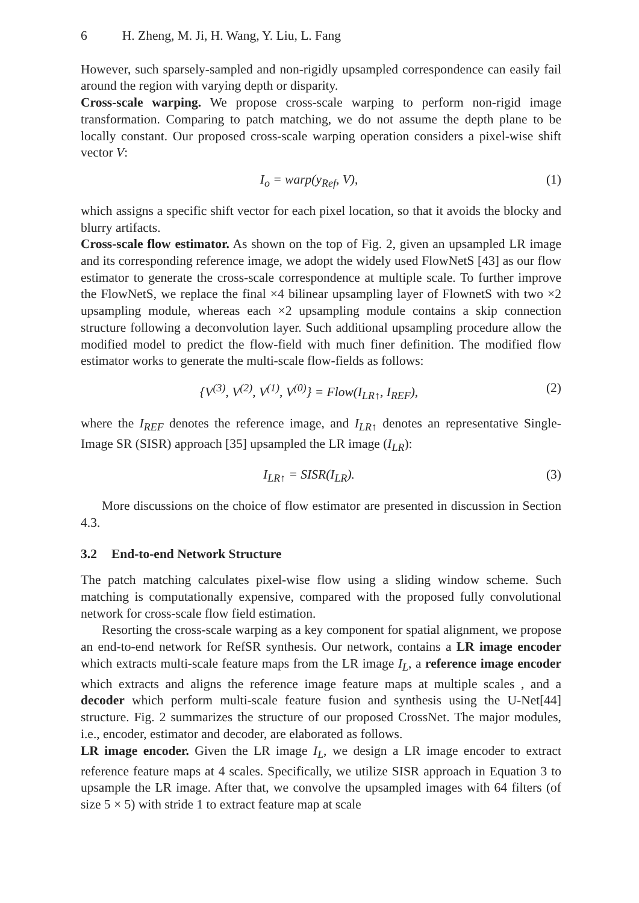6 H. Zheng, M. Ji, H. Wang, Y. Liu, L. Fang
However, such sparsely-sampled and non-rigidly upsampled correspondence can easily fail around the region with varying depth or disparity.
Cross-scale warping. We propose cross-scale warping to perform non-rigid image transformation. Comparing to patch matching, we do not assume the depth plane to be locally constant. Our proposed cross-scale warping operation considers a pixel-wise shift vector V:
I<sub>o</sub> = warp(y<sub>Ref</sub>, V), (1)
which assigns a specific shift vector for each pixel location, so that it avoids the blocky and blurry artifacts.
Cross-scale flow estimator. As shown on the top of Fig. 2, given an upsampled LR image and its corresponding reference image, we adopt the widely used FlowNetS [43] as our flow estimator to generate the cross-scale correspondence at multiple scale. To further improve the FlowNetS, we replace the final ×4 bilinear upsampling layer of FlownetS with two ×2 upsampling module, whereas each ×2 upsampling module contains a skip connection structure following a deconvolution layer. Such additional upsampling procedure allow the modified model to predict the flow-field with much finer definition. The modified flow estimator works to generate the multi-scale flow-fields as follows:
{V<sup>(3)</sup>, V<sup>(2)</sup>, V<sup>(1)</sup>, V<sup>(0)</sup>} = Flow(I<sub>LR↑</sub>, I<sub>REF</sub>),
(2)
where the I<sub>REF</sub> denotes the reference image, and I<sub>LR↑</sub> denotes an representative Single-Image SR (SISR) approach [35] upsampled the LR image (I<sub>LR</sub>):
I<sub>LR↑</sub> = SISR(I<sub>LR</sub>). (3)
More discussions on the choice of flow estimator are presented in discussion in Section 4.3.
3.2 End-to-end Network Structure
The patch matching calculates pixel-wise flow using a sliding window scheme. Such matching is computationally expensive, compared with the proposed fully convolutional network for cross-scale flow field estimation.
Resorting the cross-scale warping as a key component for spatial alignment, we propose an end-to-end network for RefSR synthesis. Our network, contains a LR image encoder which extracts multi-scale feature maps from the LR image I<sub>L</sub>, a reference image encoder which extracts and aligns the reference image feature maps at multiple scales , and a decoder which perform multi-scale feature fusion and synthesis using the U-Net[44] structure. Fig. 2 summarizes the structure of our proposed CrossNet. The major modules, i.e., encoder, estimator and decoder, are elaborated as follows.
LR image encoder. Given the LR image I<sub>L</sub>, we design a LR image encoder to extract reference feature maps at 4 scales. Specifically, we utilize SISR approach in Equation 3 to upsample the LR image. After that, we convolve the upsampled images with 64 filters (of size 5 × 5) with stride 1 to extract feature map at scale